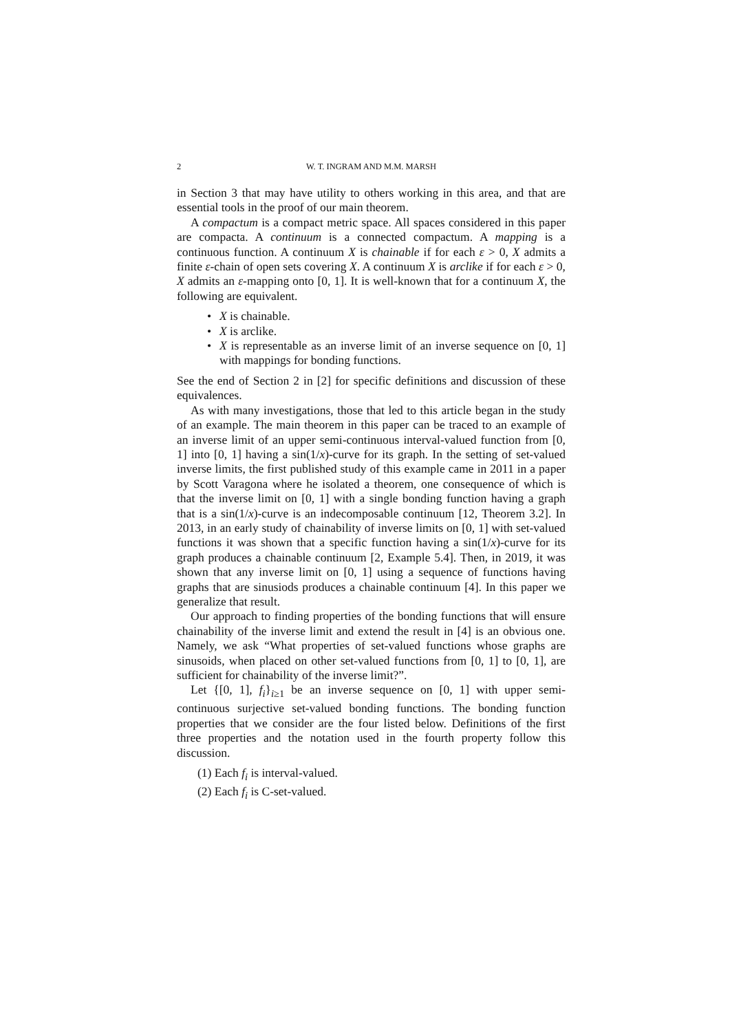2 W. T. INGRAM AND M.M. MARSH
in Section 3 that may have utility to others working in this area, and that are essential tools in the proof of our main theorem.
A compactum is a compact metric space. All spaces considered in this paper are compacta. A continuum is a connected compactum. A mapping is a continuous function. A continuum X is chainable if for each ε > 0, X admits a finite ε-chain of open sets covering X. A continuum X is arclike if for each ε > 0, X admits an ε-mapping onto [0, 1]. It is well-known that for a continuum X, the following are equivalent.
• X is chainable.
• X is arclike.
• X is representable as an inverse limit of an inverse sequence on [0, 1] with mappings for bonding functions.
See the end of Section 2 in [2] for specific definitions and discussion of these equivalences.
As with many investigations, those that led to this article began in the study of an example. The main theorem in this paper can be traced to an example of an inverse limit of an upper semi-continuous interval-valued function from [0, 1] into [0, 1] having a sin(1/x)-curve for its graph. In the setting of set-valued inverse limits, the first published study of this example came in 2011 in a paper by Scott Varagona where he isolated a theorem, one consequence of which is that the inverse limit on [0, 1] with a single bonding function having a graph that is a sin(1/x)-curve is an indecomposable continuum [12, Theorem 3.2]. In 2013, in an early study of chainability of inverse limits on [0, 1] with set-valued functions it was shown that a specific function having a sin(1/x)-curve for its graph produces a chainable continuum [2, Example 5.4]. Then, in 2019, it was shown that any inverse limit on [0, 1] using a sequence of functions having graphs that are sinusiods produces a chainable continuum [4]. In this paper we generalize that result.
Our approach to finding properties of the bonding functions that will ensure chainability of the inverse limit and extend the result in [4] is an obvious one. Namely, we ask “What properties of set-valued functions whose graphs are sinusoids, when placed on other set-valued functions from [0, 1] to [0, 1], are sufficient for chainability of the inverse limit?”.
Let {[0, 1], f<sub>i</sub>}<sub>i≥1</sub> be an inverse sequence on [0, 1] with upper semi-continuous surjective set-valued bonding functions. The bonding function properties that we consider are the four listed below. Definitions of the first three properties and the notation used in the fourth property follow this discussion.
(1) Each f<sub>i</sub> is interval-valued.
(2) Each f<sub>i</sub> is C-set-valued.